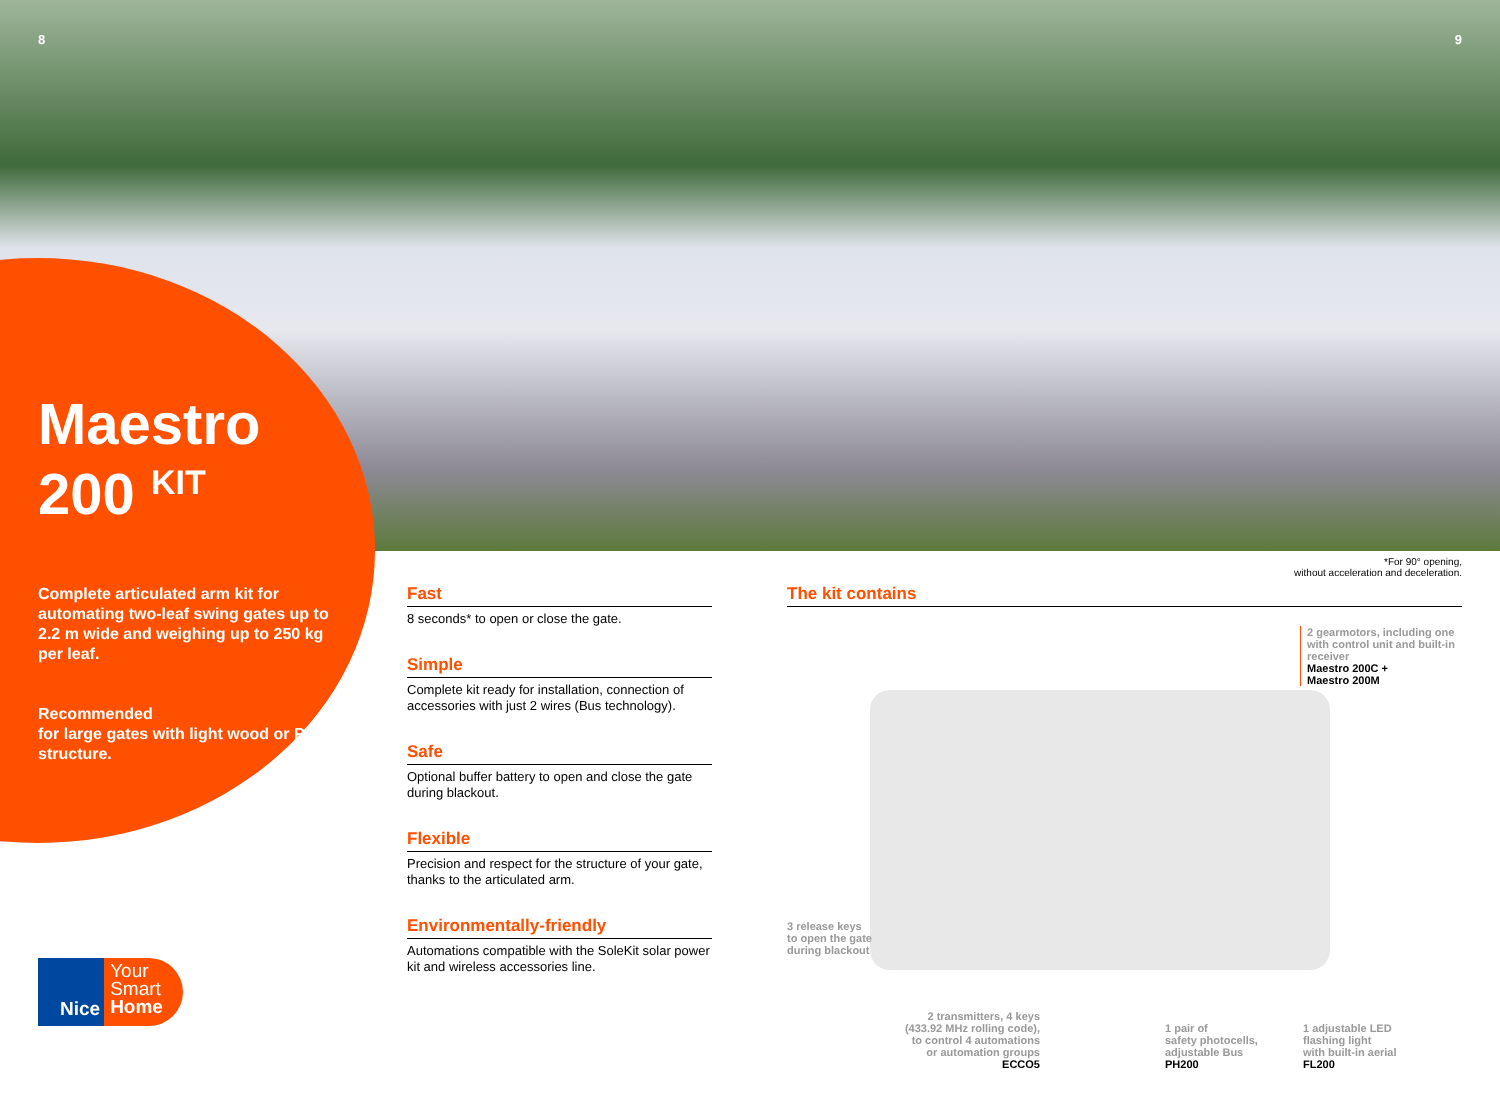8 9
Maestro
200 <sup>KIT</sup>
Complete articulated arm kit for automating two-leaf swing gates up to 2.2 m wide and weighing up to 250 kg per leaf.
Recommended
for large gates with light wood or PVC structure.
*For 90° opening,
without acceleration and deceleration.
Fast
8 seconds* to open or close the gate.
Simple
Complete kit ready for installation, connection of accessories with just 2 wires (Bus technology).
Safe
Optional buffer battery to open and close the gate during blackout.
Flexible
Precision and respect for the structure of your gate, thanks to the articulated arm.
Environmentally-friendly
Automations compatible with the SoleKit solar power kit and wireless accessories line.
The kit contains
2 gearmotors, including one
with control unit and built-in
receiver
Maestro 200C +
Maestro 200M
3 release keys
to open the gate
during blackout
2 transmitters, 4 keys
(433.92 MHz rolling code),
to control 4 automations
or automation groups
ECCO5
1 pair of
safety photocells,
adjustable Bus
PH200
1 adjustable LED
flashing light
with built-in aerial
FL200
Nice
Your
Smart
Home